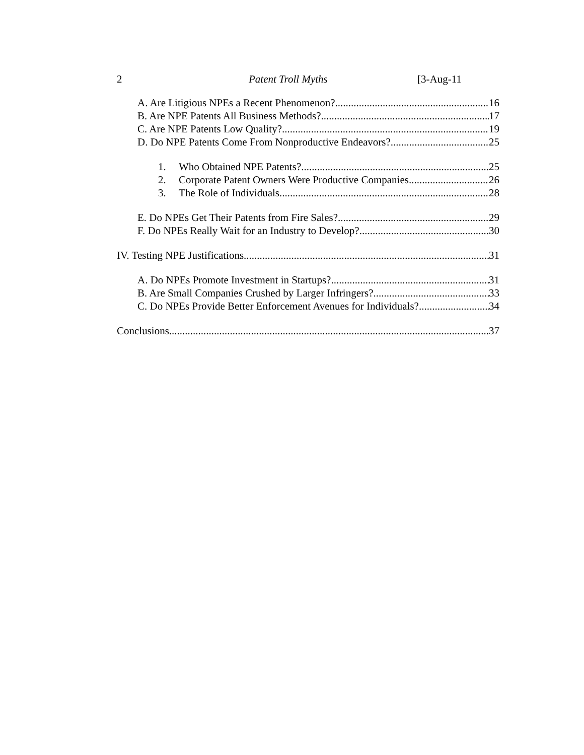2 Patent Troll Myths [3-Aug-11
A. Are Litigious NPEs a Recent Phenomenon? 16
B. Are NPE Patents All Business Methods? 17
C. Are NPE Patents Low Quality? 19
D. Do NPE Patents Come From Nonproductive Endeavors? 25
1. Who Obtained NPE Patents? 25
2. Corporate Patent Owners Were Productive Companies 26
3. The Role of Individuals 28
E. Do NPEs Get Their Patents from Fire Sales? 29
F. Do NPEs Really Wait for an Industry to Develop? 30
IV. Testing NPE Justifications 31
A. Do NPEs Promote Investment in Startups? 31
B. Are Small Companies Crushed by Larger Infringers? 33
C. Do NPEs Provide Better Enforcement Avenues for Individuals? 34
Conclusions 37